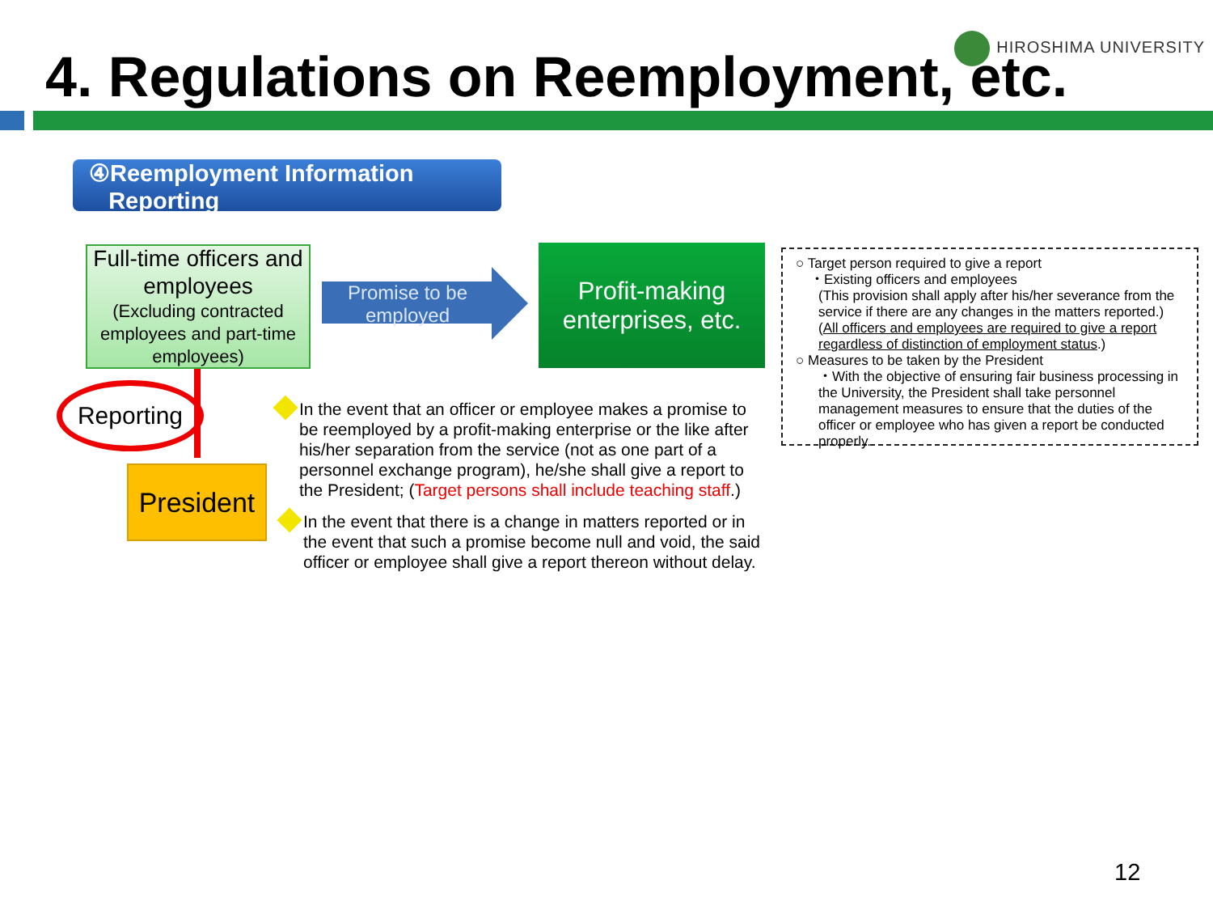HIROSHIMA UNIVERSITY
4. Regulations on Reemployment, etc.
④Reemployment Information
Reporting
Full-time officers and employees
(Excluding contracted employees and part-time employees)
Promise to be employed
Profit-making enterprises, etc.
Reporting
President
In the event that an officer or employee makes a promise to be reemployed by a profit-making enterprise or the like after his/her separation from the service (not as one part of a personnel exchange program), he/she shall give a report to the President; (Target persons shall include teaching staff.)
In the event that there is a change in matters reported or in the event that such a promise become null and void, the said officer or employee shall give a report thereon without delay.
○ Target person required to give a report
・Existing officers and employees
(This provision shall apply after his/her severance from the service if there are any changes in the matters reported.)
(All officers and employees are required to give a report regardless of distinction of employment status.)
○ Measures to be taken by the President
・With the objective of ensuring fair business processing in the University, the President shall take personnel management measures to ensure that the duties of the officer or employee who has given a report be conducted properly.
12